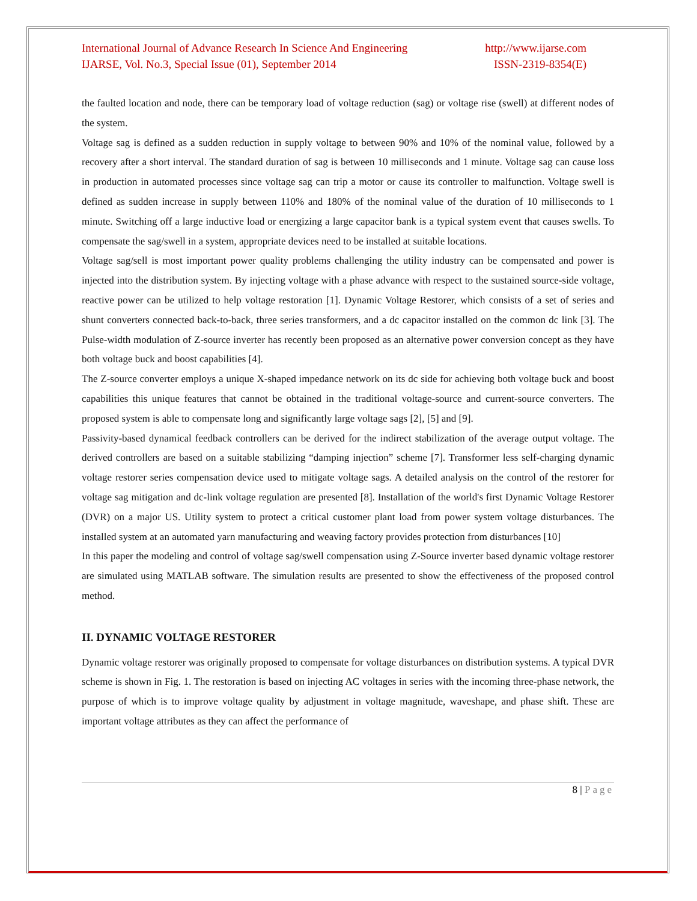International Journal of Advance Research In Science And Engineering
http://www.ijarse.com
IJARSE, Vol. No.3, Special Issue (01), September 2014
ISSN-2319-8354(E)
the faulted location and node, there can be temporary load of voltage reduction (sag) or voltage rise (swell) at different nodes of the system.
Voltage sag is defined as a sudden reduction in supply voltage to between 90% and 10% of the nominal value, followed by a recovery after a short interval. The standard duration of sag is between 10 milliseconds and 1 minute. Voltage sag can cause loss in production in automated processes since voltage sag can trip a motor or cause its controller to malfunction. Voltage swell is defined as sudden increase in supply between 110% and 180% of the nominal value of the duration of 10 milliseconds to 1 minute. Switching off a large inductive load or energizing a large capacitor bank is a typical system event that causes swells. To compensate the sag/swell in a system, appropriate devices need to be installed at suitable locations.
Voltage sag/sell is most important power quality problems challenging the utility industry can be compensated and power is injected into the distribution system. By injecting voltage with a phase advance with respect to the sustained source-side voltage, reactive power can be utilized to help voltage restoration [1]. Dynamic Voltage Restorer, which consists of a set of series and shunt converters connected back-to-back, three series transformers, and a dc capacitor installed on the common dc link [3]. The Pulse-width modulation of Z-source inverter has recently been proposed as an alternative power conversion concept as they have both voltage buck and boost capabilities [4].
The Z-source converter employs a unique X-shaped impedance network on its dc side for achieving both voltage buck and boost capabilities this unique features that cannot be obtained in the traditional voltage-source and current-source converters. The proposed system is able to compensate long and significantly large voltage sags [2], [5] and [9].
Passivity-based dynamical feedback controllers can be derived for the indirect stabilization of the average output voltage. The derived controllers are based on a suitable stabilizing “damping injection” scheme [7]. Transformer less self-charging dynamic voltage restorer series compensation device used to mitigate voltage sags. A detailed analysis on the control of the restorer for voltage sag mitigation and dc-link voltage regulation are presented [8]. Installation of the world's first Dynamic Voltage Restorer (DVR) on a major US. Utility system to protect a critical customer plant load from power system voltage disturbances. The installed system at an automated yarn manufacturing and weaving factory provides protection from disturbances [10]
In this paper the modeling and control of voltage sag/swell compensation using Z-Source inverter based dynamic voltage restorer are simulated using MATLAB software. The simulation results are presented to show the effectiveness of the proposed control method.
II. DYNAMIC VOLTAGE RESTORER
Dynamic voltage restorer was originally proposed to compensate for voltage disturbances on distribution systems. A typical DVR scheme is shown in Fig. 1. The restoration is based on injecting AC voltages in series with the incoming three-phase network, the purpose of which is to improve voltage quality by adjustment in voltage magnitude, waveshape, and phase shift. These are important voltage attributes as they can affect the performance of
8 | Page